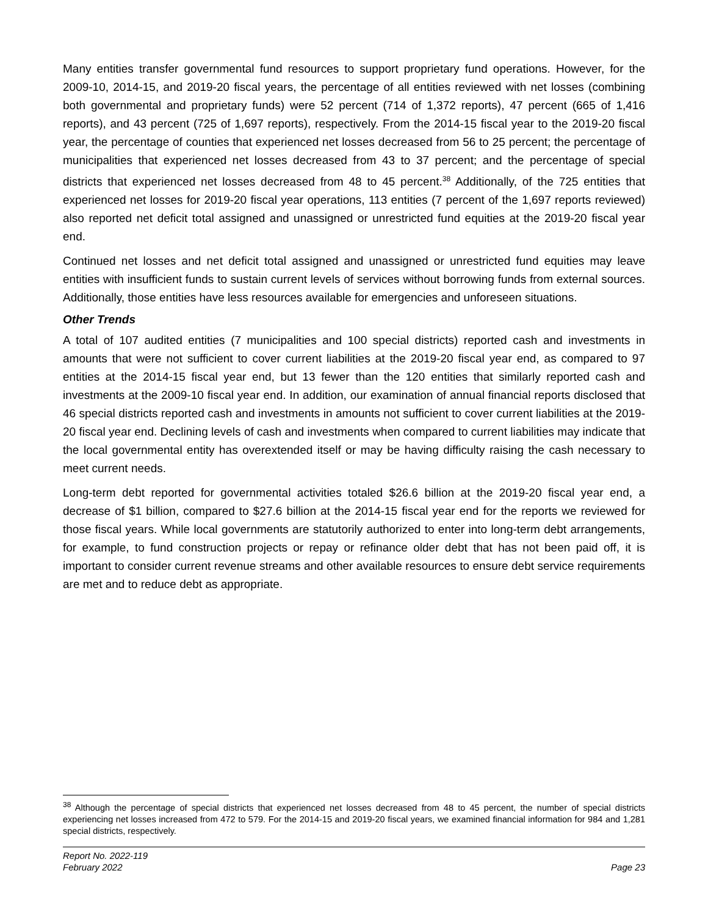Many entities transfer governmental fund resources to support proprietary fund operations. However, for the 2009-10, 2014-15, and 2019-20 fiscal years, the percentage of all entities reviewed with net losses (combining both governmental and proprietary funds) were 52 percent (714 of 1,372 reports), 47 percent (665 of 1,416 reports), and 43 percent (725 of 1,697 reports), respectively. From the 2014-15 fiscal year to the 2019-20 fiscal year, the percentage of counties that experienced net losses decreased from 56 to 25 percent; the percentage of municipalities that experienced net losses decreased from 43 to 37 percent; and the percentage of special districts that experienced net losses decreased from 48 to 45 percent.<sup>38</sup> Additionally, of the 725 entities that experienced net losses for 2019-20 fiscal year operations, 113 entities (7 percent of the 1,697 reports reviewed) also reported net deficit total assigned and unassigned or unrestricted fund equities at the 2019-20 fiscal year end.
Continued net losses and net deficit total assigned and unassigned or unrestricted fund equities may leave entities with insufficient funds to sustain current levels of services without borrowing funds from external sources. Additionally, those entities have less resources available for emergencies and unforeseen situations.
Other Trends
A total of 107 audited entities (7 municipalities and 100 special districts) reported cash and investments in amounts that were not sufficient to cover current liabilities at the 2019-20 fiscal year end, as compared to 97 entities at the 2014-15 fiscal year end, but 13 fewer than the 120 entities that similarly reported cash and investments at the 2009-10 fiscal year end. In addition, our examination of annual financial reports disclosed that 46 special districts reported cash and investments in amounts not sufficient to cover current liabilities at the 2019-20 fiscal year end. Declining levels of cash and investments when compared to current liabilities may indicate that the local governmental entity has overextended itself or may be having difficulty raising the cash necessary to meet current needs.
Long-term debt reported for governmental activities totaled $26.6 billion at the 2019-20 fiscal year end, a decrease of $1 billion, compared to $27.6 billion at the 2014-15 fiscal year end for the reports we reviewed for those fiscal years. While local governments are statutorily authorized to enter into long-term debt arrangements, for example, to fund construction projects or repay or refinance older debt that has not been paid off, it is important to consider current revenue streams and other available resources to ensure debt service requirements are met and to reduce debt as appropriate.
<sup>38</sup> Although the percentage of special districts that experienced net losses decreased from 48 to 45 percent, the number of special districts experiencing net losses increased from 472 to 579. For the 2014-15 and 2019-20 fiscal years, we examined financial information for 984 and 1,281 special districts, respectively.
Report No. 2022-119
February 2022
Page 23